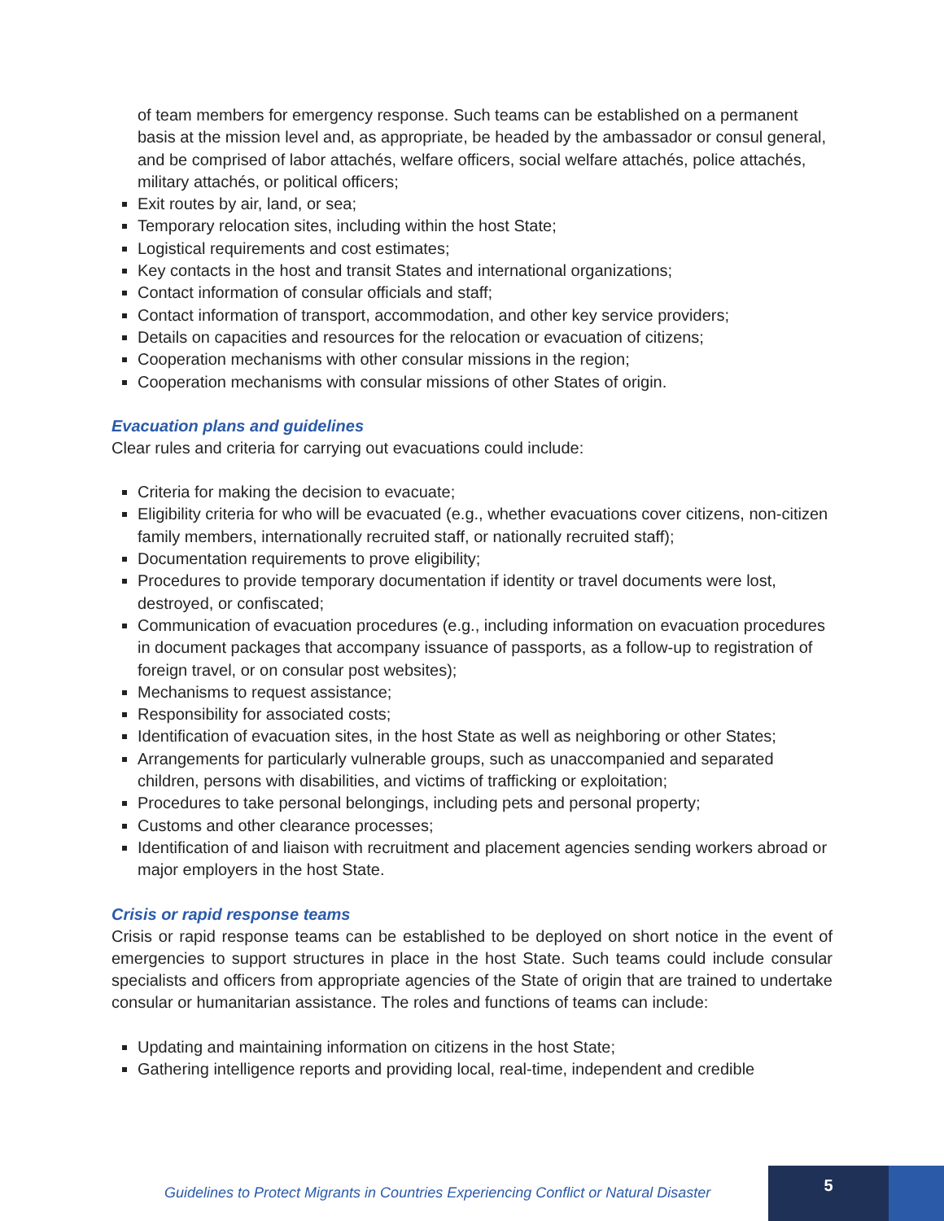of team members for emergency response. Such teams can be established on a permanent basis at the mission level and, as appropriate, be headed by the ambassador or consul general, and be comprised of labor attachés, welfare officers, social welfare attachés, police attachés, military attachés, or political officers;
Exit routes by air, land, or sea;
Temporary relocation sites, including within the host State;
Logistical requirements and cost estimates;
Key contacts in the host and transit States and international organizations;
Contact information of consular officials and staff;
Contact information of transport, accommodation, and other key service providers;
Details on capacities and resources for the relocation or evacuation of citizens;
Cooperation mechanisms with other consular missions in the region;
Cooperation mechanisms with consular missions of other States of origin.
Evacuation plans and guidelines
Clear rules and criteria for carrying out evacuations could include:
Criteria for making the decision to evacuate;
Eligibility criteria for who will be evacuated (e.g., whether evacuations cover citizens, non-citizen family members, internationally recruited staff, or nationally recruited staff);
Documentation requirements to prove eligibility;
Procedures to provide temporary documentation if identity or travel documents were lost, destroyed, or confiscated;
Communication of evacuation procedures (e.g., including information on evacuation procedures in document packages that accompany issuance of passports, as a follow-up to registration of foreign travel, or on consular post websites);
Mechanisms to request assistance;
Responsibility for associated costs;
Identification of evacuation sites, in the host State as well as neighboring or other States;
Arrangements for particularly vulnerable groups, such as unaccompanied and separated children, persons with disabilities, and victims of trafficking or exploitation;
Procedures to take personal belongings, including pets and personal property;
Customs and other clearance processes;
Identification of and liaison with recruitment and placement agencies sending workers abroad or major employers in the host State.
Crisis or rapid response teams
Crisis or rapid response teams can be established to be deployed on short notice in the event of emergencies to support structures in place in the host State. Such teams could include consular specialists and officers from appropriate agencies of the State of origin that are trained to undertake consular or humanitarian assistance. The roles and functions of teams can include:
Updating and maintaining information on citizens in the host State;
Gathering intelligence reports and providing local, real-time, independent and credible
Guidelines to Protect Migrants in Countries Experiencing Conflict or Natural Disaster
5